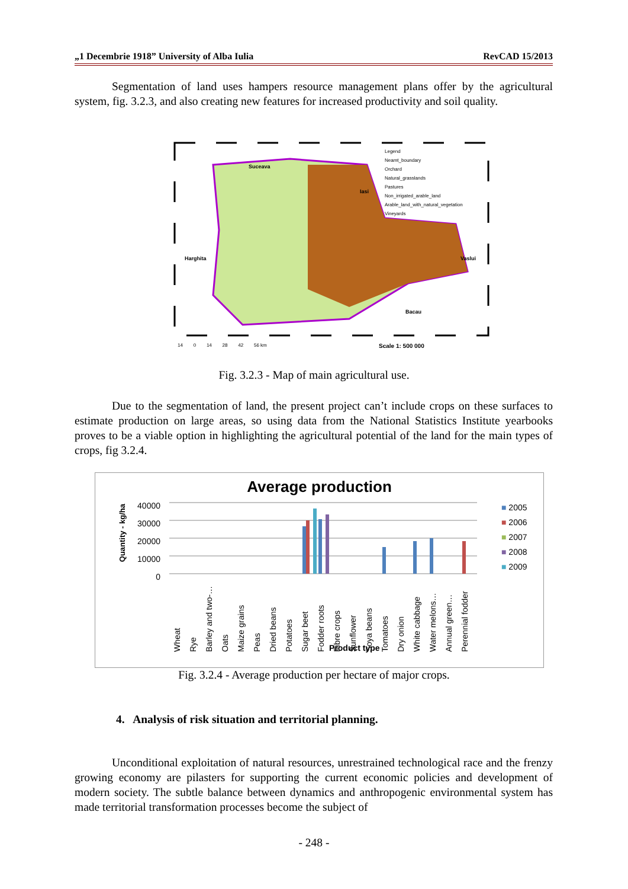„1 Decembrie 1918” University of Alba Iulia RevCAD 15/2013
Segmentation of land uses hampers resource management plans offer by the agricultural system, fig. 3.2.3, and also creating new features for increased productivity and soil quality.
Legend
Neamt_boundary
Orchard
Natural_grasslands
Pastures
Non_irrigated_arable_land
Arable_land_with_natural_vegetation
Vineyards
Suceava
Iasi
Harghita Vaslui
Bacau
14 0 14 28 42 56 km
Scale 1: 500 000
Fig. 3.2.3 - Map of main agricultural use.
Due to the segmentation of land, the present project can’t include crops on these surfaces to estimate production on large areas, so using data from the National Statistics Institute yearbooks proves to be a viable option in highlighting the agricultural potential of the land for the main types of crops, fig 3.2.4.
Average production
40000
30000
20000
10000
0
Quantity - kg/ha
■ 2005
■ 2006
■ 2007
■ 2008
■ 2009
Wheat Rye Barley and two-… Oats Maize grains Peas Dried beans Potatoes Sugar beet Fodder roots Fibre crops Sunflower Soya beans Tomatoes Dry onion White cabbage Water melons… Annual green… Perennial fodder
Product type
Fig. 3.2.4 - Average production per hectare of major crops.
4. Analysis of risk situation and territorial planning.
Unconditional exploitation of natural resources, unrestrained technological race and the frenzy growing economy are pilasters for supporting the current economic policies and development of modern society. The subtle balance between dynamics and anthropogenic environmental system has made territorial transformation processes become the subject of
- 248 -